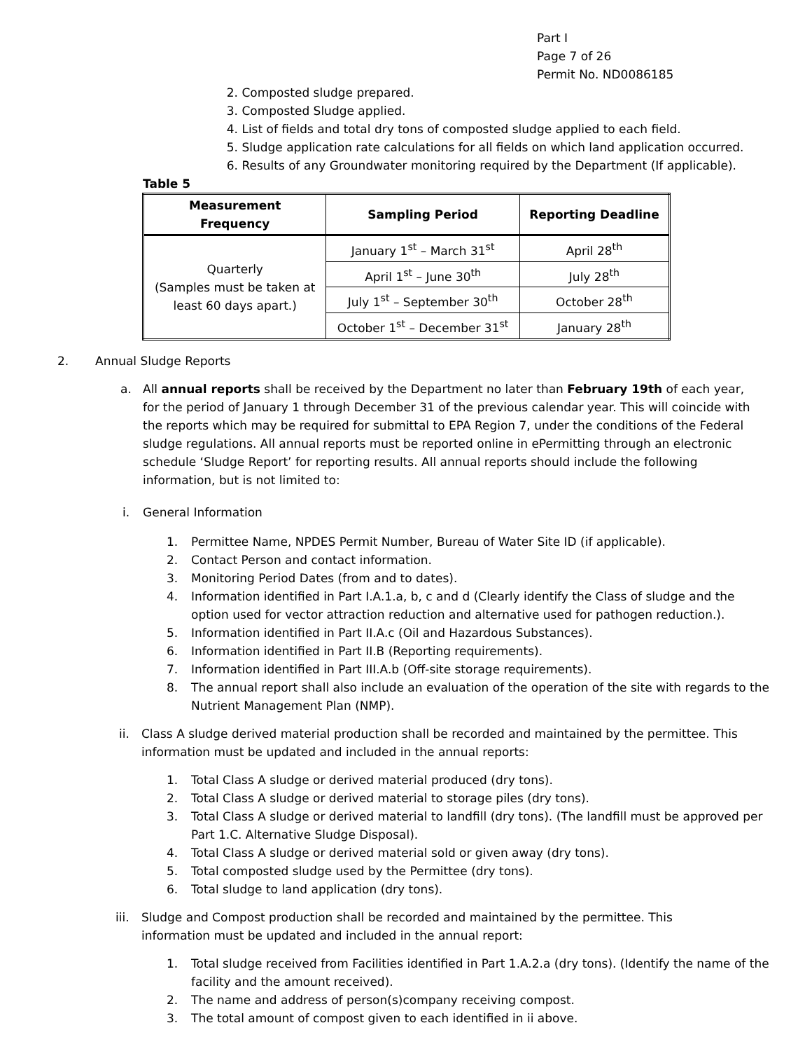Part I
Page 7 of 26
Permit No. ND0086185
2. Composted sludge prepared.
3. Composted Sludge applied.
4. List of fields and total dry tons of composted sludge applied to each field.
5. Sludge application rate calculations for all fields on which land application occurred.
6. Results of any Groundwater monitoring required by the Department (If applicable).
Table 5
| Measurement Frequency | Sampling Period | Reporting Deadline |
| --- | --- | --- |
| Quarterly (Samples must be taken at least 60 days apart.) | January 1<sup>st</sup> – March 31<sup>st</sup> | April 28<sup>th</sup> |
| | April 1<sup>st</sup> – June 30<sup>th</sup> | July 28<sup>th</sup> |
| | July 1<sup>st</sup> – September 30<sup>th</sup> | October 28<sup>th</sup> |
| | October 1<sup>st</sup> – December 31<sup>st</sup> | January 28<sup>th</sup> |
2. Annual Sludge Reports
a. All annual reports shall be received by the Department no later than February 19th of each year, for the period of January 1 through December 31 of the previous calendar year. This will coincide with the reports which may be required for submittal to EPA Region 7, under the conditions of the Federal sludge regulations. All annual reports must be reported online in ePermitting through an electronic schedule ‘Sludge Report’ for reporting results. All annual reports should include the following information, but is not limited to:
i. General Information
1. Permittee Name, NPDES Permit Number, Bureau of Water Site ID (if applicable).
2. Contact Person and contact information.
3. Monitoring Period Dates (from and to dates).
4. Information identified in Part I.A.1.a, b, c and d (Clearly identify the Class of sludge and the option used for vector attraction reduction and alternative used for pathogen reduction.).
5. Information identified in Part II.A.c (Oil and Hazardous Substances).
6. Information identified in Part II.B (Reporting requirements).
7. Information identified in Part III.A.b (Off-site storage requirements).
8. The annual report shall also include an evaluation of the operation of the site with regards to the Nutrient Management Plan (NMP).
ii. Class A sludge derived material production shall be recorded and maintained by the permittee. This information must be updated and included in the annual reports:
1. Total Class A sludge or derived material produced (dry tons).
2. Total Class A sludge or derived material to storage piles (dry tons).
3. Total Class A sludge or derived material to landfill (dry tons). (The landfill must be approved per Part 1.C. Alternative Sludge Disposal).
4. Total Class A sludge or derived material sold or given away (dry tons).
5. Total composted sludge used by the Permittee (dry tons).
6. Total sludge to land application (dry tons).
iii. Sludge and Compost production shall be recorded and maintained by the permittee. This information must be updated and included in the annual report:
1. Total sludge received from Facilities identified in Part 1.A.2.a (dry tons). (Identify the name of the facility and the amount received).
2. The name and address of person(s)company receiving compost.
3. The total amount of compost given to each identified in ii above.